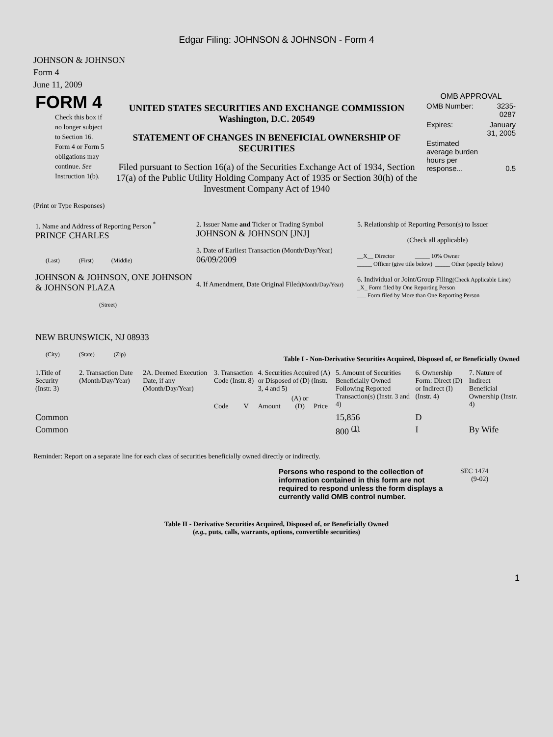Edgar Filing: JOHNSON & JOHNSON - Form 4
JOHNSON & JOHNSON
Form 4
June 11, 2009
| FORM 4 Check this box if no longer subject to Section 16. Form 4 or Form 5 obligations may continue. See Instruction 1(b). | UNITED STATES SECURITIES AND EXCHANGE COMMISSION Washington, D.C. 20549 STATEMENT OF CHANGES IN BENEFICIAL OWNERSHIP OF SECURITIES Filed pursuant to Section 16(a) of the Securities Exchange Act of 1934, Section 17(a) of the Public Utility Holding Company Act of 1935 or Section 30(h) of the Investment Company Act of 1940 | OMB APPROVAL / OMB Number: / 3235-0287 / / Expires: / January 31, 2005 / / Estimated average burden hours per response... / 0.5 / |
(Print or Type Responses)
| 1. Name and Address of Reporting Person <sup>*</sup> PRINCE CHARLES (Last) (First) (Middle) JOHNSON & JOHNSON, ONE JOHNSON & JOHNSON PLAZA (Street) NEW BRUNSWICK, NJ 08933 (City) (State) (Zip) | 2. Issuer Name and Ticker or Trading Symbol JOHNSON & JOHNSON [JNJ] 3. Date of Earliest Transaction (Month/Day/Year) 06/09/2009 4. If Amendment, Date Original Filed (Month/Day/Year) | 5. Relationship of Reporting Person(s) to Issuer (Check all applicable) __X__ Director _____ 10% Owner _____ Officer (give title below) _____ Other (specify below) 6. Individual or Joint/Group Filing (Check Applicable Line) _X_ Form filed by One Reporting Person ___ Form filed by More than One Reporting Person |
Table I - Non-Derivative Securities Acquired, Disposed of, or Beneficially Owned
| 1.Title of Security (Instr. 3) | 2. Transaction Date (Month/Day/Year) | 2A. Deemed Execution Date, if any (Month/Day/Year) | 3. Transaction Code (Instr. 8) | | 4. Securities Acquired (A) or Disposed of (D) (Instr. 3, 4 and 5) | | | 5. Amount of Securities Beneficially Owned Following Reported Transaction(s) (Instr. 3 and 4) | 6. Ownership Form: Direct (D) or Indirect (I) (Instr. 4) | 7. Nature of Indirect Beneficial Ownership (Instr. 4) |
| --- | --- | --- | --- | --- | --- | --- | --- | --- | --- | --- |
| | | | Code | V | Amount | (A) or (D) | Price | | | |
| Common | | | | | | | | 15,856 | D | |
| Common | | | | | | | | 800 <sup>(1)</sup> | I | By Wife |
Reminder: Report on a separate line for each class of securities beneficially owned directly or indirectly.
Persons who respond to the collection of information contained in this form are not required to respond unless the form displays a currently valid OMB control number.
SEC 1474
(9-02)
Table II - Derivative Securities Acquired, Disposed of, or Beneficially Owned
(e.g., puts, calls, warrants, options, convertible securities)
1